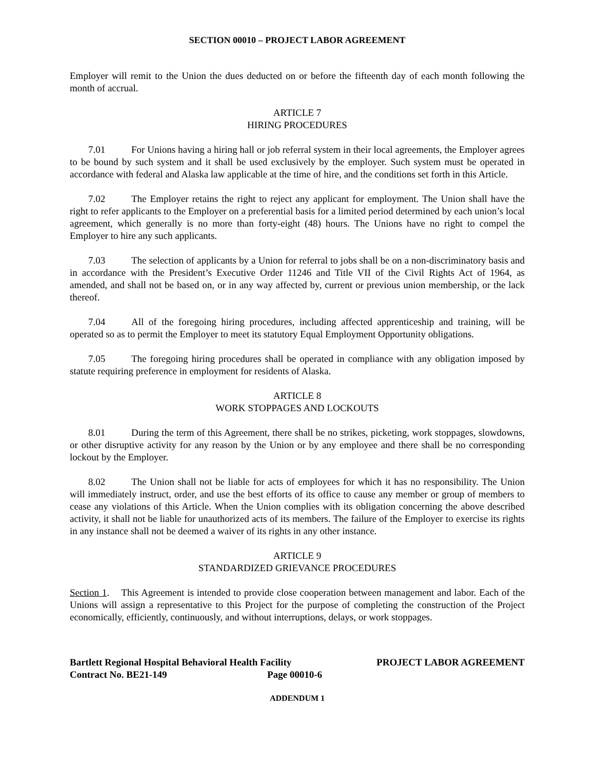SECTION 00010 – PROJECT LABOR AGREEMENT
Employer will remit to the Union the dues deducted on or before the fifteenth day of each month following the month of accrual.
ARTICLE 7
HIRING PROCEDURES
7.01 For Unions having a hiring hall or job referral system in their local agreements, the Employer agrees to be bound by such system and it shall be used exclusively by the employer. Such system must be operated in accordance with federal and Alaska law applicable at the time of hire, and the conditions set forth in this Article.
7.02 The Employer retains the right to reject any applicant for employment. The Union shall have the right to refer applicants to the Employer on a preferential basis for a limited period determined by each union’s local agreement, which generally is no more than forty-eight (48) hours. The Unions have no right to compel the Employer to hire any such applicants.
7.03 The selection of applicants by a Union for referral to jobs shall be on a non-discriminatory basis and in accordance with the President’s Executive Order 11246 and Title VII of the Civil Rights Act of 1964, as amended, and shall not be based on, or in any way affected by, current or previous union membership, or the lack thereof.
7.04 All of the foregoing hiring procedures, including affected apprenticeship and training, will be operated so as to permit the Employer to meet its statutory Equal Employment Opportunity obligations.
7.05 The foregoing hiring procedures shall be operated in compliance with any obligation imposed by statute requiring preference in employment for residents of Alaska.
ARTICLE 8
WORK STOPPAGES AND LOCKOUTS
8.01 During the term of this Agreement, there shall be no strikes, picketing, work stoppages, slowdowns, or other disruptive activity for any reason by the Union or by any employee and there shall be no corresponding lockout by the Employer.
8.02 The Union shall not be liable for acts of employees for which it has no responsibility. The Union will immediately instruct, order, and use the best efforts of its office to cause any member or group of members to cease any violations of this Article. When the Union complies with its obligation concerning the above described activity, it shall not be liable for unauthorized acts of its members. The failure of the Employer to exercise its rights in any instance shall not be deemed a waiver of its rights in any other instance.
ARTICLE 9
STANDARDIZED GRIEVANCE PROCEDURES
Section 1. This Agreement is intended to provide close cooperation between management and labor. Each of the Unions will assign a representative to this Project for the purpose of completing the construction of the Project economically, efficiently, continuously, and without interruptions, delays, or work stoppages.
Bartlett Regional Hospital Behavioral Health Facility PROJECT LABOR AGREEMENT
Contract No. BE21-149 Page 00010-6
ADDENDUM 1